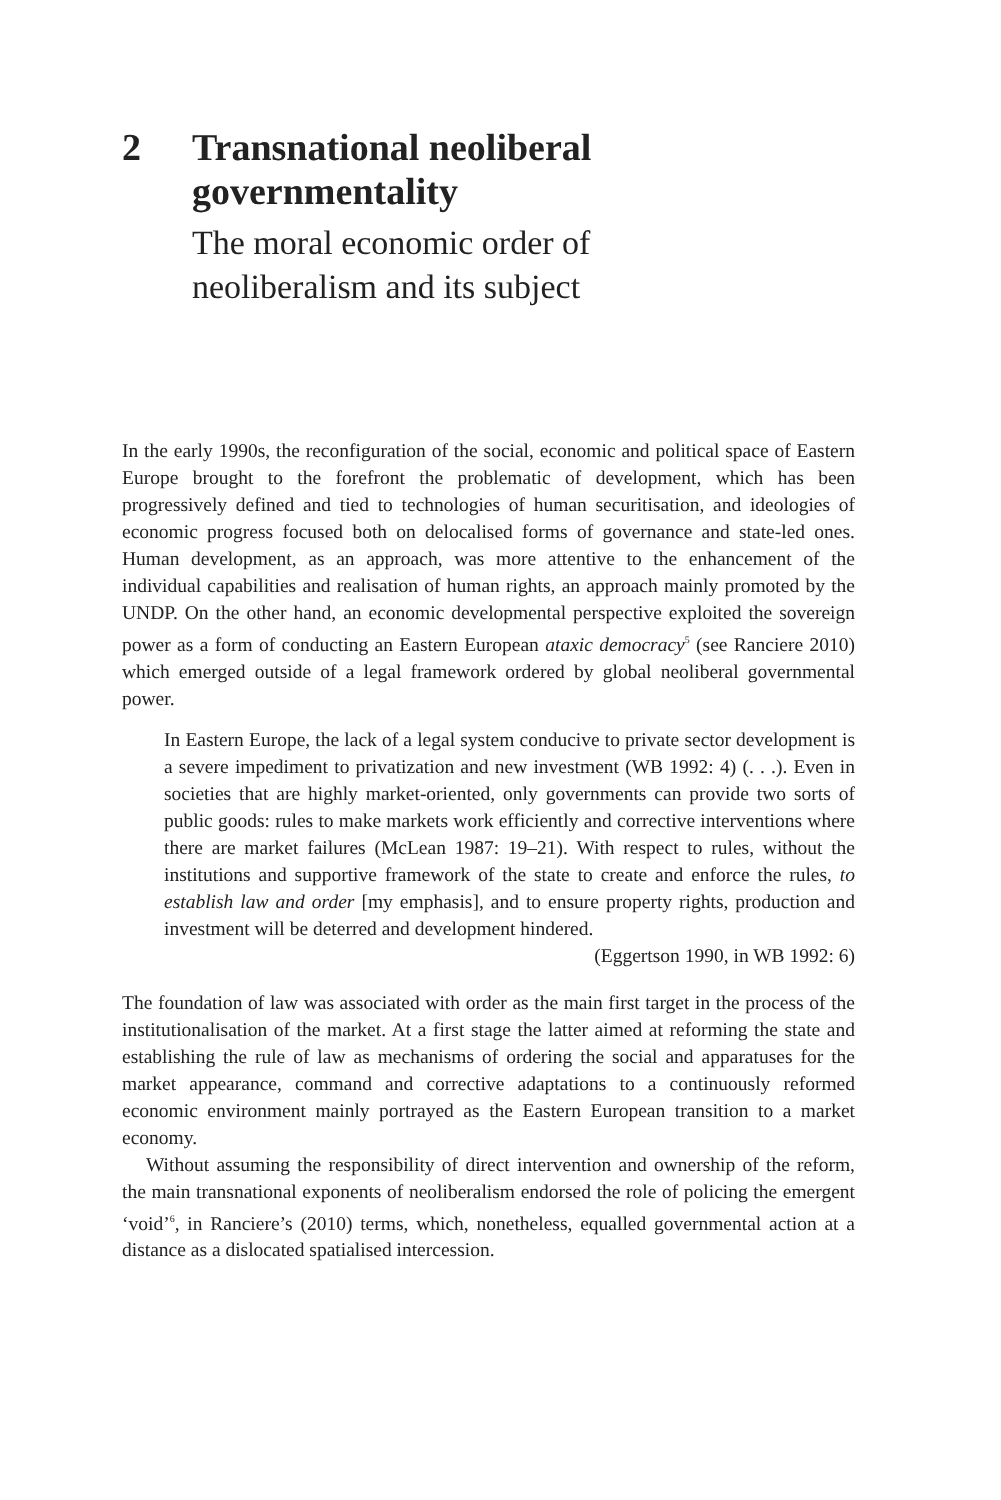2 Transnational neoliberal
governmentality
The moral economic order of
neoliberalism and its subject
In the early 1990s, the reconfiguration of the social, economic and political space of Eastern Europe brought to the forefront the problematic of development, which has been progressively defined and tied to technologies of human securitisation, and ideologies of economic progress focused both on delocalised forms of governance and state-led ones. Human development, as an approach, was more attentive to the enhancement of the individual capabilities and realisation of human rights, an approach mainly promoted by the UNDP. On the other hand, an economic developmental perspective exploited the sovereign power as a form of conducting an Eastern European ataxic democracy<sup>5</sup> (see Ranciere 2010) which emerged outside of a legal framework ordered by global neoliberal governmental power.
In Eastern Europe, the lack of a legal system conducive to private sector development is a severe impediment to privatization and new investment (WB 1992: 4) (. . .). Even in societies that are highly market-oriented, only governments can provide two sorts of public goods: rules to make markets work efficiently and corrective interventions where there are market failures (McLean 1987: 19–21). With respect to rules, without the institutions and supportive framework of the state to create and enforce the rules, to establish law and order [my emphasis], and to ensure property rights, production and investment will be deterred and development hindered.
(Eggertson 1990, in WB 1992: 6)
The foundation of law was associated with order as the main first target in the process of the institutionalisation of the market. At a first stage the latter aimed at reforming the state and establishing the rule of law as mechanisms of ordering the social and apparatuses for the market appearance, command and corrective adaptations to a continuously reformed economic environment mainly portrayed as the Eastern European transition to a market economy.
Without assuming the responsibility of direct intervention and ownership of the reform, the main transnational exponents of neoliberalism endorsed the role of policing the emergent ‘void’<sup>6</sup>, in Ranciere’s (2010) terms, which, nonetheless, equalled governmental action at a distance as a dislocated spatialised intercession.